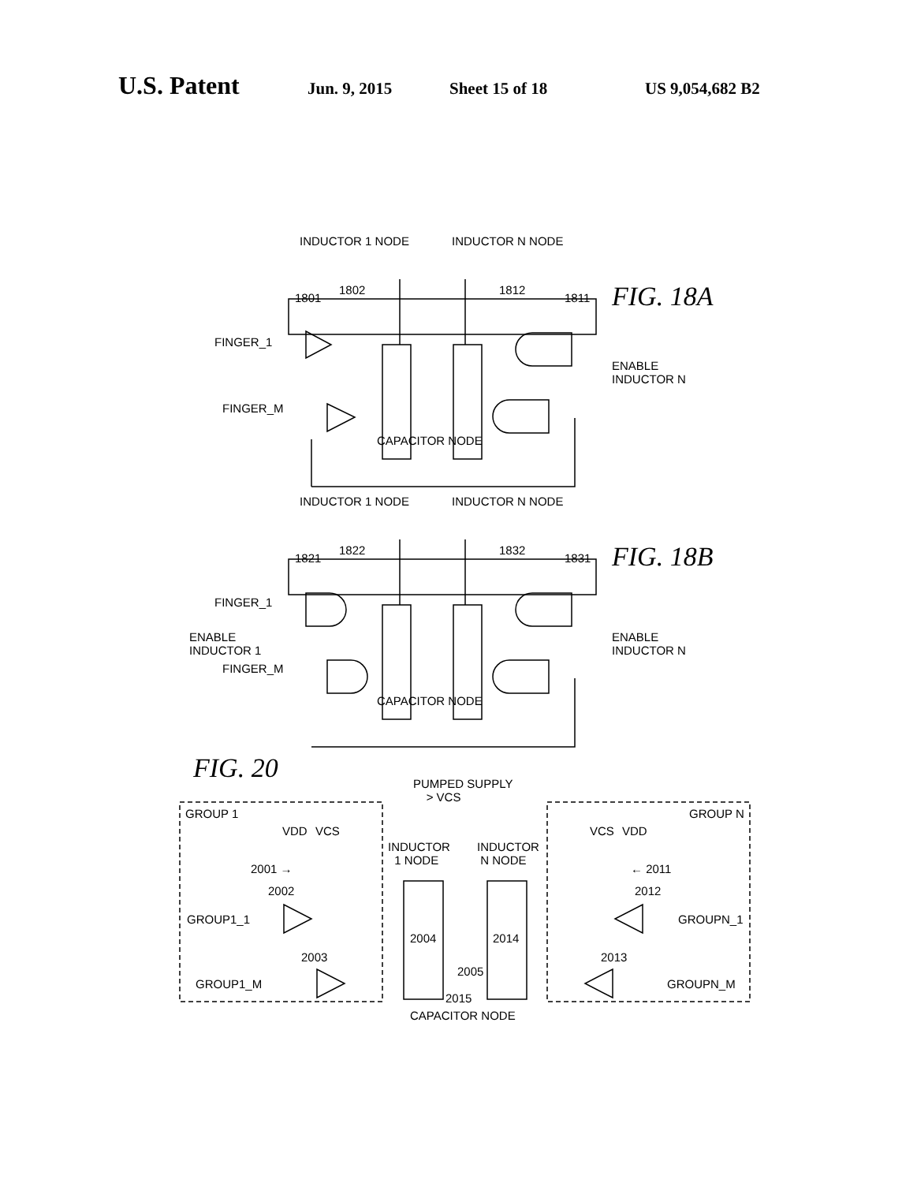U.S. Patent Jun. 9, 2015 Sheet 15 of 18 US 9,054,682 B2
INDUCTOR 1 NODE INDUCTOR N NODE
1801
1802 1812
1811 FIG. 18A
FINGER_1
ENABLE
INDUCTOR N
FINGER_M
CAPACITOR NODE
INDUCTOR 1 NODE INDUCTOR N NODE
1821
1822 1832
1831 FIG. 18B
FINGER_1
ENABLE
INDUCTOR 1
ENABLE
INDUCTOR N
FINGER_M
CAPACITOR NODE
FIG. 20 PUMPED SUPPLY
> VCS
GROUP 1 GROUP N
VDD VCS VCS VDD
INDUCTOR
1 NODE
INDUCTOR
N NODE
2001 → ← 2011
2002 2012
GROUP1_1 GROUPN_1
2004 2014
2003 2013
2005
GROUP1_M GROUPN_M
2015
CAPACITOR NODE